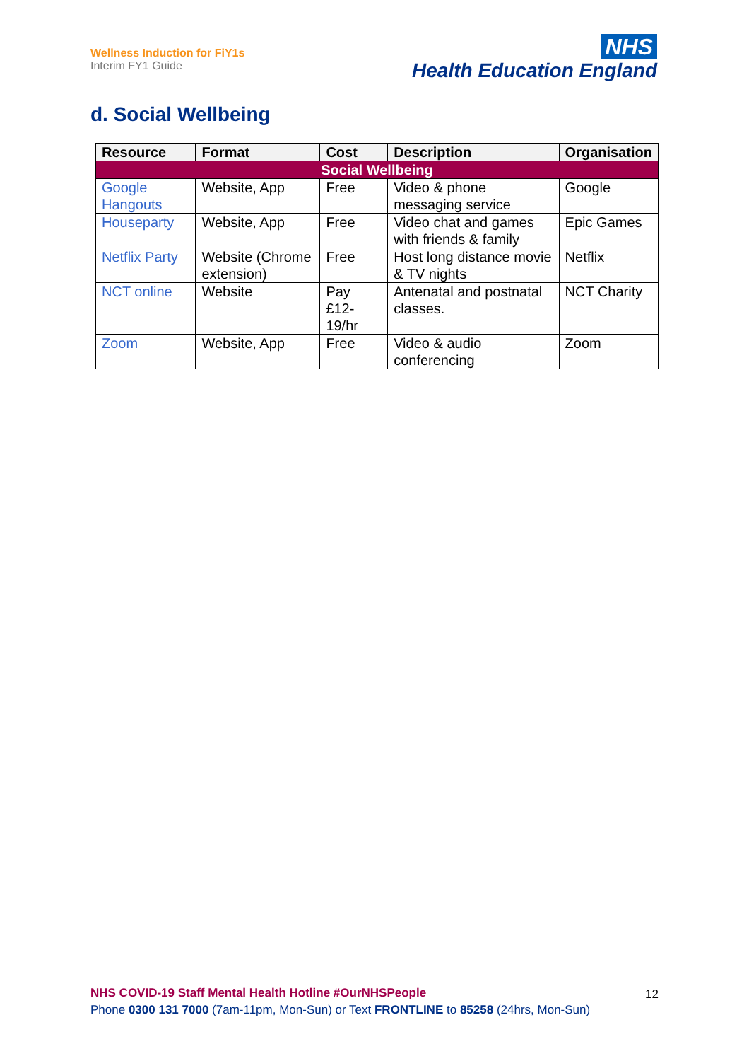Wellness Induction for FiY1s
Interim FY1 Guide
NHS
Health Education England
d. Social Wellbeing
| Resource | Format | Cost | Description | Organisation |
| --- | --- | --- | --- | --- |
| Social Wellbeing | | | | |
| Google Hangouts | Website, App | Free | Video & phone messaging service | Google |
| Houseparty | Website, App | Free | Video chat and games with friends & family | Epic Games |
| Netflix Party | Website (Chrome extension) | Free | Host long distance movie & TV nights | Netflix |
| NCT online | Website | Pay £12-19/hr | Antenatal and postnatal classes. | NCT Charity |
| Zoom | Website, App | Free | Video & audio conferencing | Zoom |
12
NHS COVID-19 Staff Mental Health Hotline #OurNHSPeople
Phone 0300 131 7000 (7am-11pm, Mon-Sun) or Text FRONTLINE to 85258 (24hrs, Mon-Sun)